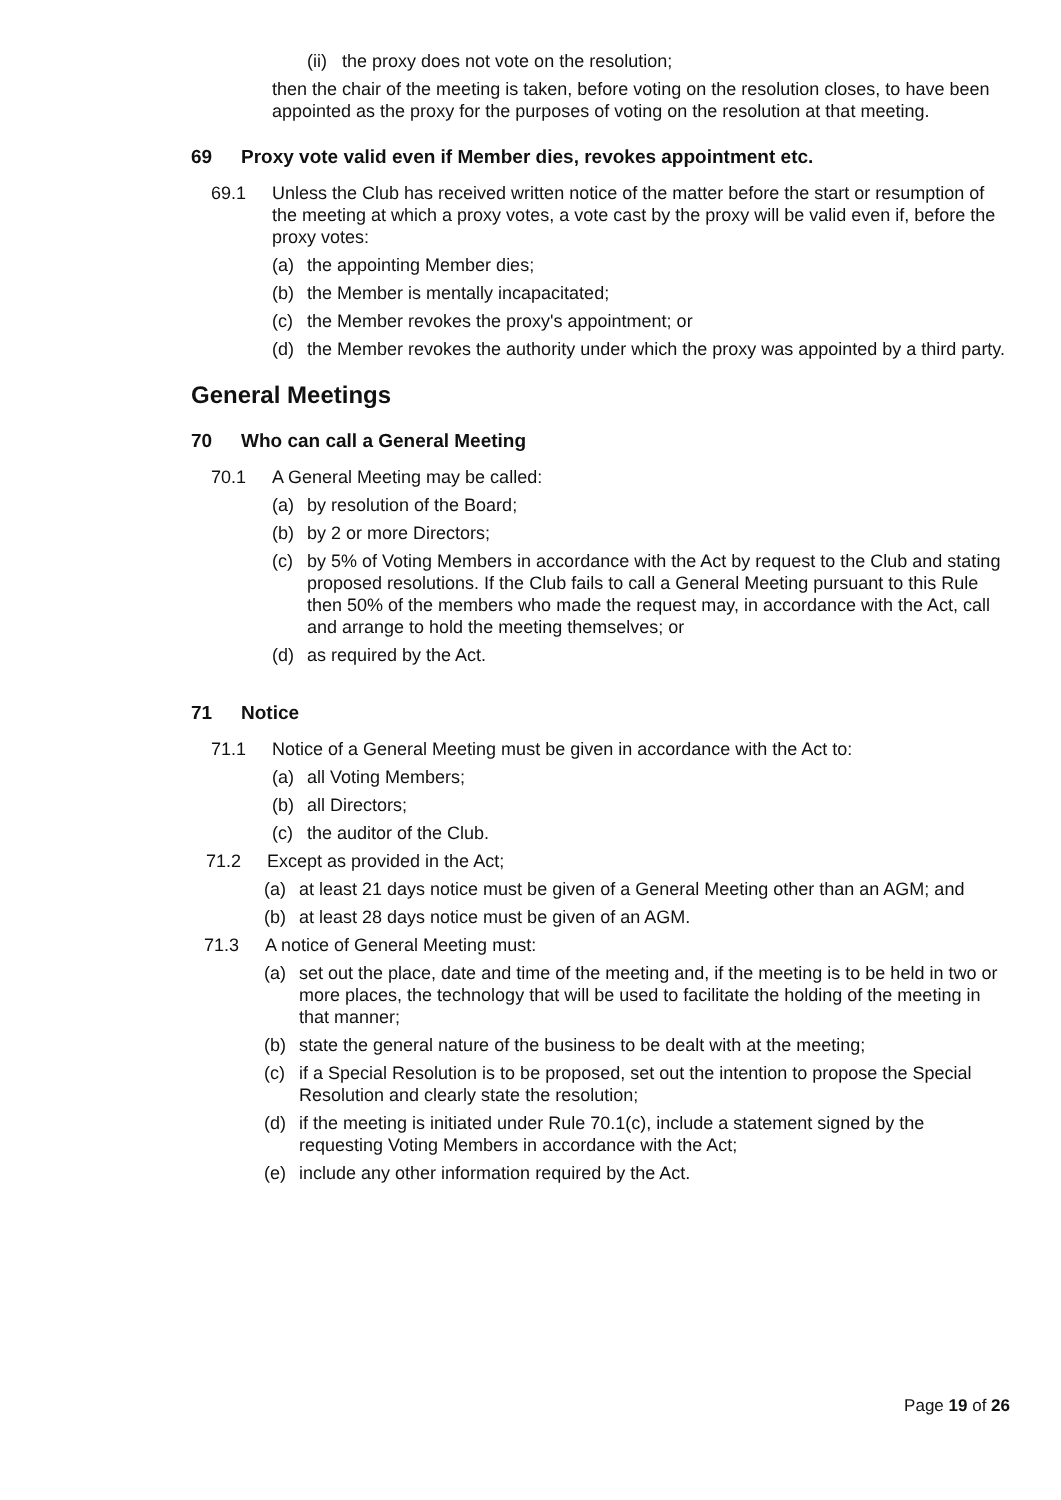(ii) the proxy does not vote on the resolution;
then the chair of the meeting is taken, before voting on the resolution closes, to have been appointed as the proxy for the purposes of voting on the resolution at that meeting.
69 Proxy vote valid even if Member dies, revokes appointment etc.
69.1 Unless the Club has received written notice of the matter before the start or resumption of the meeting at which a proxy votes, a vote cast by the proxy will be valid even if, before the proxy votes:
(a) the appointing Member dies;
(b) the Member is mentally incapacitated;
(c) the Member revokes the proxy's appointment; or
(d) the Member revokes the authority under which the proxy was appointed by a third party.
General Meetings
70 Who can call a General Meeting
70.1 A General Meeting may be called:
(a) by resolution of the Board;
(b) by 2 or more Directors;
(c) by 5% of Voting Members in accordance with the Act by request to the Club and stating proposed resolutions. If the Club fails to call a General Meeting pursuant to this Rule then 50% of the members who made the request may, in accordance with the Act, call and arrange to hold the meeting themselves; or
(d) as required by the Act.
71 Notice
71.1 Notice of a General Meeting must be given in accordance with the Act to:
(a) all Voting Members;
(b) all Directors;
(c) the auditor of the Club.
71.2 Except as provided in the Act;
(a) at least 21 days notice must be given of a General Meeting other than an AGM; and
(b) at least 28 days notice must be given of an AGM.
71.3 A notice of General Meeting must:
(a) set out the place, date and time of the meeting and, if the meeting is to be held in two or more places, the technology that will be used to facilitate the holding of the meeting in that manner;
(b) state the general nature of the business to be dealt with at the meeting;
(c) if a Special Resolution is to be proposed, set out the intention to propose the Special Resolution and clearly state the resolution;
(d) if the meeting is initiated under Rule 70.1(c), include a statement signed by the requesting Voting Members in accordance with the Act;
(e) include any other information required by the Act.
Page 19 of 26